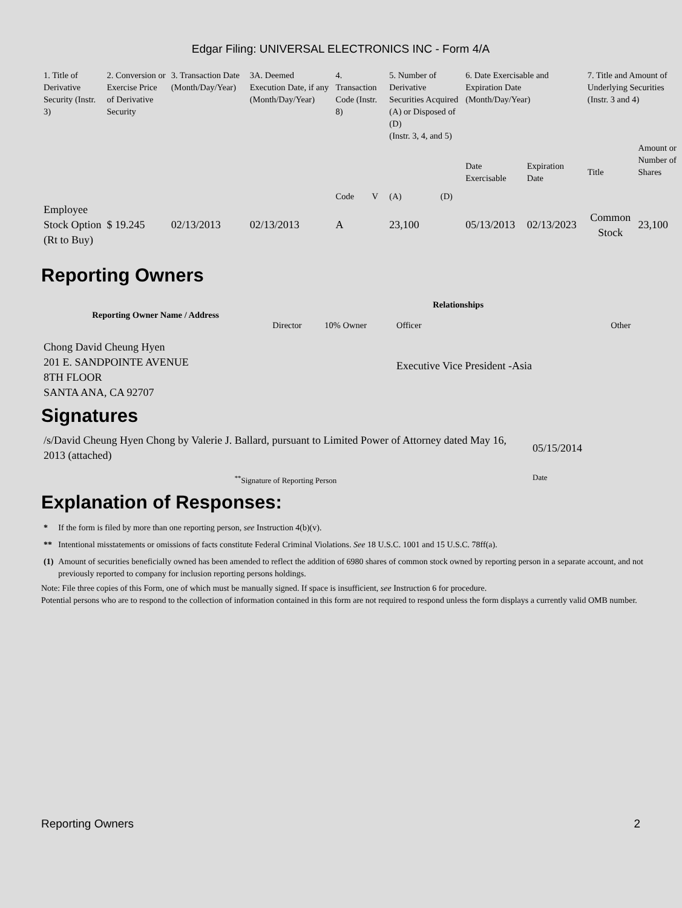Edgar Filing: UNIVERSAL ELECTRONICS INC - Form 4/A
| 1. Title of Derivative Security (Instr. 3) | 2. Conversion or Exercise Price of Derivative Security | 3. Transaction Date (Month/Day/Year) | 3A. Deemed Execution Date, if any (Month/Day/Year) | 4. Transaction Code (Instr. 8) | | 5. Number of Derivative Securities Acquired (A) or Disposed of (D) (Instr. 3, 4, and 5) | | 6. Date Exercisable and Expiration Date (Month/Day/Year) | | 7. Title and Amount of Underlying Securities (Instr. 3 and 4) | |
| --- | --- | --- | --- | --- | --- | --- | --- | --- | --- | --- | --- |
| | | | | Code | V | (A) | (D) | Date Exercisable | Expiration Date | Title | Amount or Number of Shares |
| Employee Stock Option (Rt to Buy) | $ 19.245 | 02/13/2013 | 02/13/2013 | A | | 23,100 | | 05/13/2013 | 02/13/2023 | Common Stock | 23,100 |
Reporting Owners
| Reporting Owner Name / Address | Relationships | | | |
| --- | --- | --- | --- | --- |
| | Director | 10% Owner | Officer | Other |
| Chong David Cheung Hyen 201 E. SANDPOINTE AVENUE 8TH FLOOR SANTA ANA, CA 92707 | | | Executive Vice President -Asia | |
Signatures
| /s/David Cheung Hyen Chong by Valerie J. Ballard, pursuant to Limited Power of Attorney dated May 16, 2013 (attached) | 05/15/2014 |
| <sup>**</sup> Signature of Reporting Person | Date |
Explanation of Responses:
| * | If the form is filed by more than one reporting person, see Instruction 4(b)(v). |
| ** | Intentional misstatements or omissions of facts constitute Federal Criminal Violations. See 18 U.S.C. 1001 and 15 U.S.C. 78ff(a). |
| (1) | Amount of securities beneficially owned has been amended to reflect the addition of 6980 shares of common stock owned by reporting person in a separate account, and not previously reported to company for inclusion reporting persons holdings. |
Note: File three copies of this Form, one of which must be manually signed. If space is insufficient, see Instruction 6 for procedure.
Potential persons who are to respond to the collection of information contained in this form are not required to respond unless the form displays a currently valid OMB number.
Reporting Owners 2